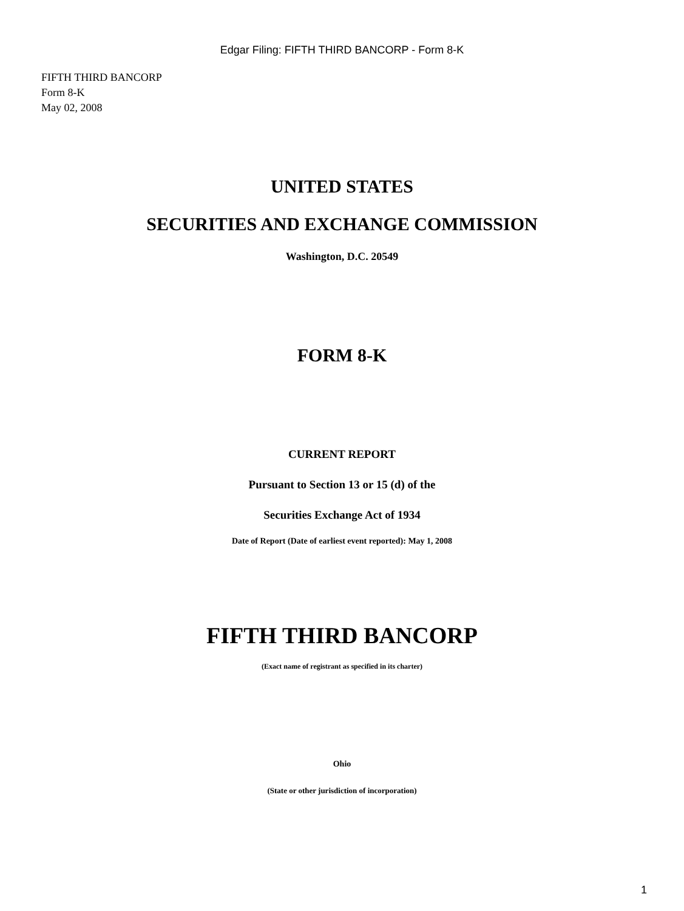Edgar Filing: FIFTH THIRD BANCORP - Form 8-K
FIFTH THIRD BANCORP
Form 8-K
May 02, 2008
UNITED STATES
SECURITIES AND EXCHANGE COMMISSION
Washington, D.C. 20549
FORM 8-K
CURRENT REPORT
Pursuant to Section 13 or 15 (d) of the
Securities Exchange Act of 1934
Date of Report (Date of earliest event reported): May 1, 2008
FIFTH THIRD BANCORP
(Exact name of registrant as specified in its charter)
Ohio
(State or other jurisdiction of incorporation)
1